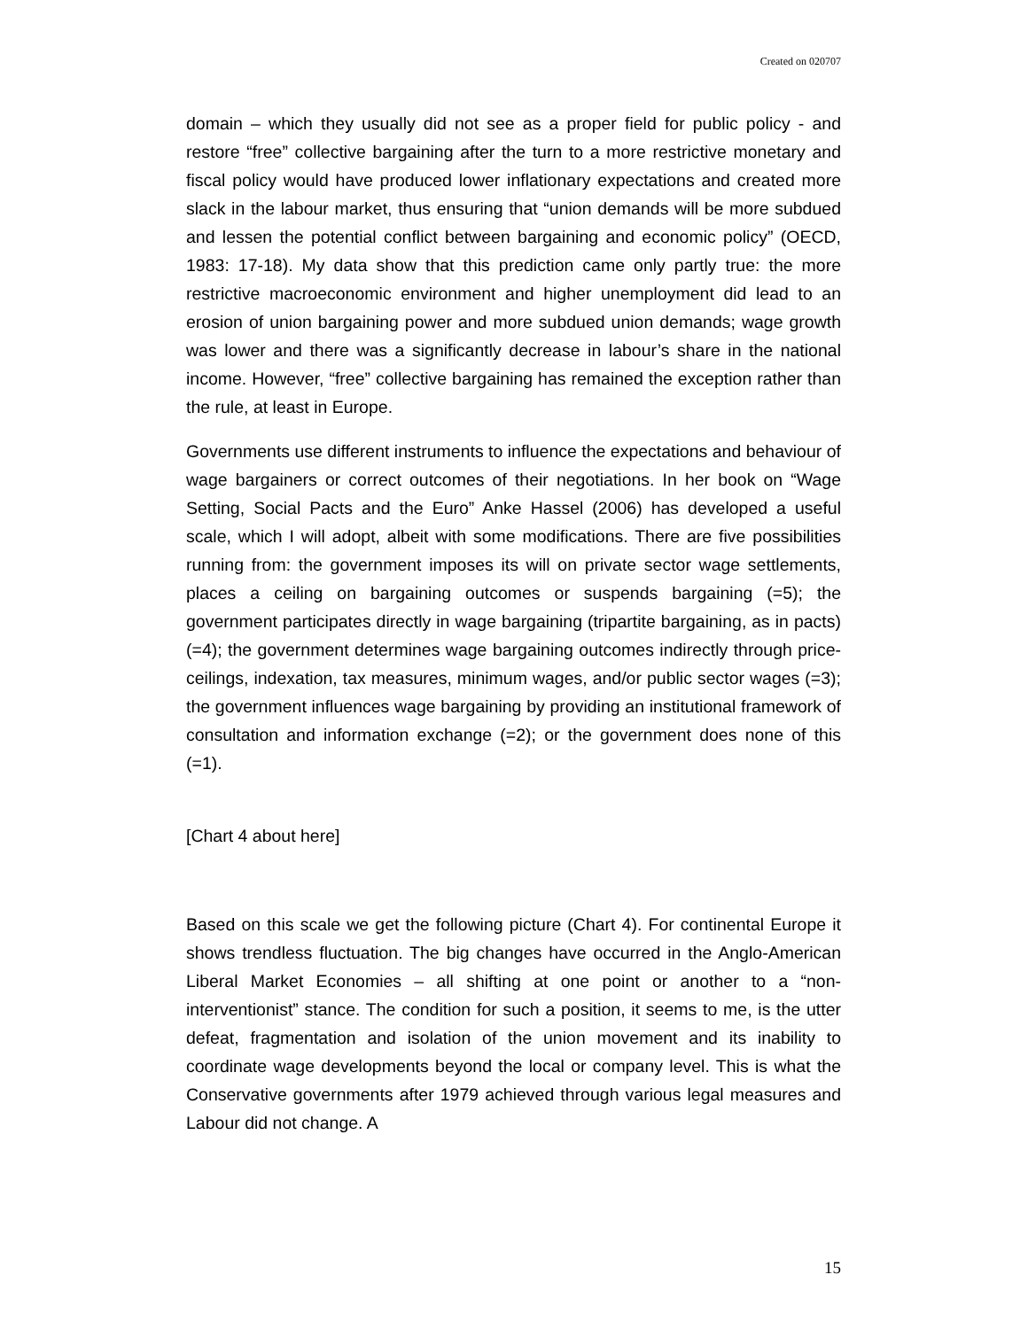Created on 020707
domain – which they usually did not see as a proper field for public policy - and restore “free” collective bargaining after the turn to a more restrictive monetary and fiscal policy would have produced lower inflationary expectations and created more slack in the labour market, thus ensuring that “union demands will be more subdued and lessen the potential conflict between bargaining and economic policy” (OECD, 1983: 17-18). My data show that this prediction came only partly true: the more restrictive macroeconomic environment and higher unemployment did lead to an erosion of union bargaining power and more subdued union demands; wage growth was lower and there was a significantly decrease in labour’s share in the national income. However, “free” collective bargaining has remained the exception rather than the rule, at least in Europe.
Governments use different instruments to influence the expectations and behaviour of wage bargainers or correct outcomes of their negotiations. In her book on “Wage Setting, Social Pacts and the Euro” Anke Hassel (2006) has developed a useful scale, which I will adopt, albeit with some modifications. There are five possibilities running from: the government imposes its will on private sector wage settlements, places a ceiling on bargaining outcomes or suspends bargaining (=5); the government participates directly in wage bargaining (tripartite bargaining, as in pacts) (=4); the government determines wage bargaining outcomes indirectly through price-ceilings, indexation, tax measures, minimum wages, and/or public sector wages (=3); the government influences wage bargaining by providing an institutional framework of consultation and information exchange (=2); or the government does none of this (=1).
[Chart 4 about here]
Based on this scale we get the following picture (Chart 4). For continental Europe it shows trendless fluctuation. The big changes have occurred in the Anglo-American Liberal Market Economies – all shifting at one point or another to a “non-interventionist” stance. The condition for such a position, it seems to me, is the utter defeat, fragmentation and isolation of the union movement and its inability to coordinate wage developments beyond the local or company level. This is what the Conservative governments after 1979 achieved through various legal measures and Labour did not change. A
15